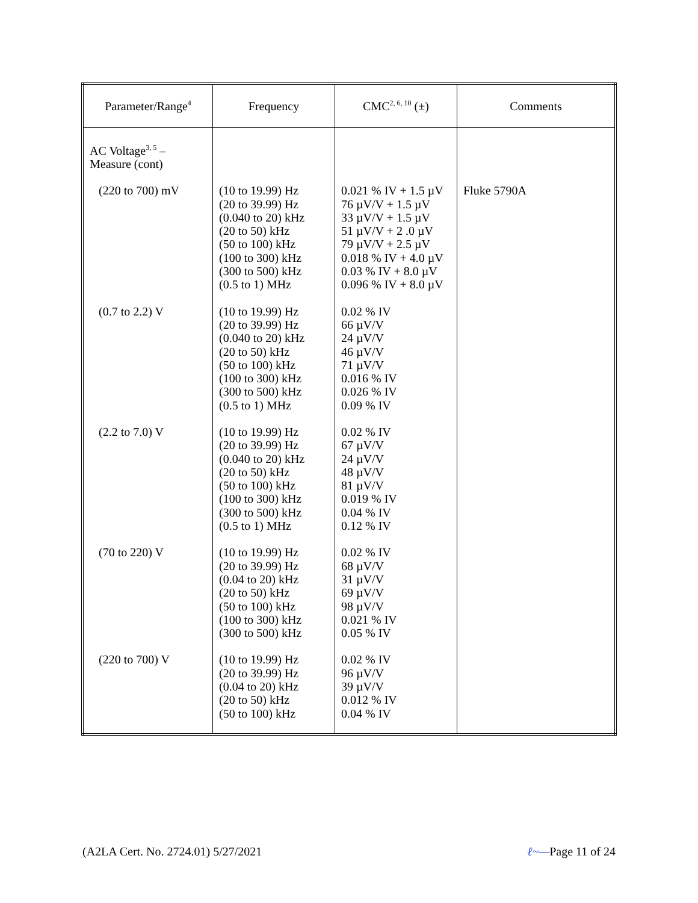| Parameter/Range<sup>4</sup> | Frequency | CMC<sup>2, 6, 10</sup> (±) | Comments |
| --- | --- | --- | --- |
| AC Voltage<sup>3, 5</sup> – Measure (cont) | | | |
| (220 to 700) mV | (10 to 19.99) Hz (20 to 39.99) Hz (0.040 to 20) kHz (20 to 50) kHz (50 to 100) kHz (100 to 300) kHz (300 to 500) kHz (0.5 to 1) MHz | 0.021 % IV + 1.5 µV 76 µV/V + 1.5 µV 33 µV/V + 1.5 µV 51 µV/V + 2 .0 µV 79 µV/V + 2.5 µV 0.018 % IV + 4.0 µV 0.03 % IV + 8.0 µV 0.096 % IV + 8.0 µV | Fluke 5790A |
| (0.7 to 2.2) V | (10 to 19.99) Hz (20 to 39.99) Hz (0.040 to 20) kHz (20 to 50) kHz (50 to 100) kHz (100 to 300) kHz (300 to 500) kHz (0.5 to 1) MHz | 0.02 % IV 66 µV/V 24 µV/V 46 µV/V 71 µV/V 0.016 % IV 0.026 % IV 0.09 % IV | |
| (2.2 to 7.0) V | (10 to 19.99) Hz (20 to 39.99) Hz (0.040 to 20) kHz (20 to 50) kHz (50 to 100) kHz (100 to 300) kHz (300 to 500) kHz (0.5 to 1) MHz | 0.02 % IV 67 µV/V 24 µV/V 48 µV/V 81 µV/V 0.019 % IV 0.04 % IV 0.12 % IV | |
| (70 to 220) V | (10 to 19.99) Hz (20 to 39.99) Hz (0.04 to 20) kHz (20 to 50) kHz (50 to 100) kHz (100 to 300) kHz (300 to 500) kHz | 0.02 % IV 68 µV/V 31 µV/V 69 µV/V 98 µV/V 0.021 % IV 0.05 % IV | |
| (220 to 700) V | (10 to 19.99) Hz (20 to 39.99) Hz (0.04 to 20) kHz (20 to 50) kHz (50 to 100) kHz | 0.02 % IV 96 µV/V 39 µV/V 0.012 % IV 0.04 % IV | |
(A2LA Cert. No. 2724.01) 5/27/2021 ℓ~—Page 11 of 24